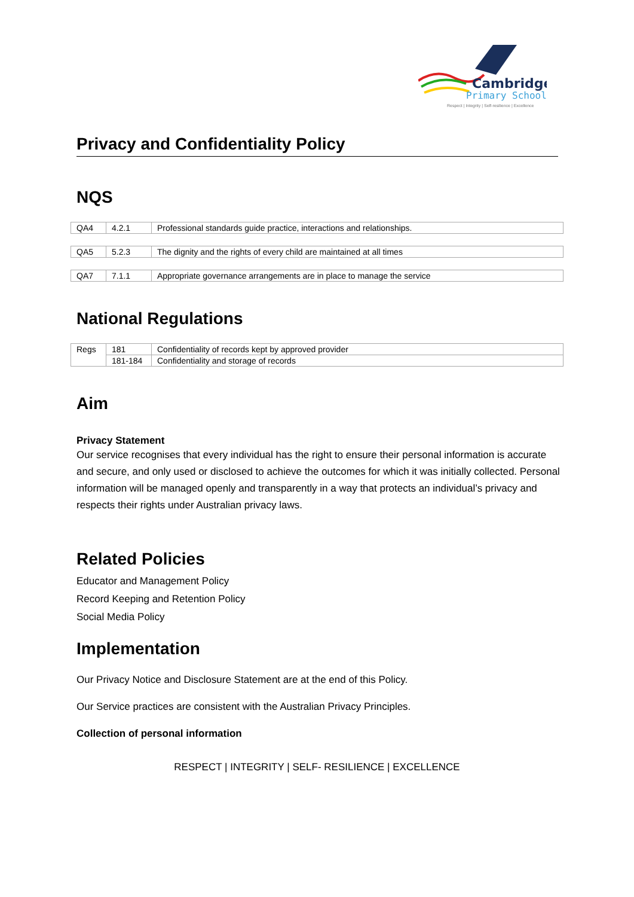Cambridge
Primary School
Respect | Integrity | Self-resilience | Excellence
Privacy and Confidentiality Policy
NQS
| QA4 | 4.2.1 | Professional standards guide practice, interactions and relationships. |
| QA5 | 5.2.3 | The dignity and the rights of every child are maintained at all times |
| QA7 | 7.1.1 | Appropriate governance arrangements are in place to manage the service |
National Regulations
| Regs | 181 | Confidentiality of records kept by approved provider |
| | 181-184 | Confidentiality and storage of records |
Aim
Privacy Statement
Our service recognises that every individual has the right to ensure their personal information is accurate and secure, and only used or disclosed to achieve the outcomes for which it was initially collected. Personal information will be managed openly and transparently in a way that protects an individual’s privacy and respects their rights under Australian privacy laws.
Related Policies
Educator and Management Policy
Record Keeping and Retention Policy
Social Media Policy
Implementation
Our Privacy Notice and Disclosure Statement are at the end of this Policy.
Our Service practices are consistent with the Australian Privacy Principles.
Collection of personal information
RESPECT | INTEGRITY | SELF- RESILIENCE | EXCELLENCE